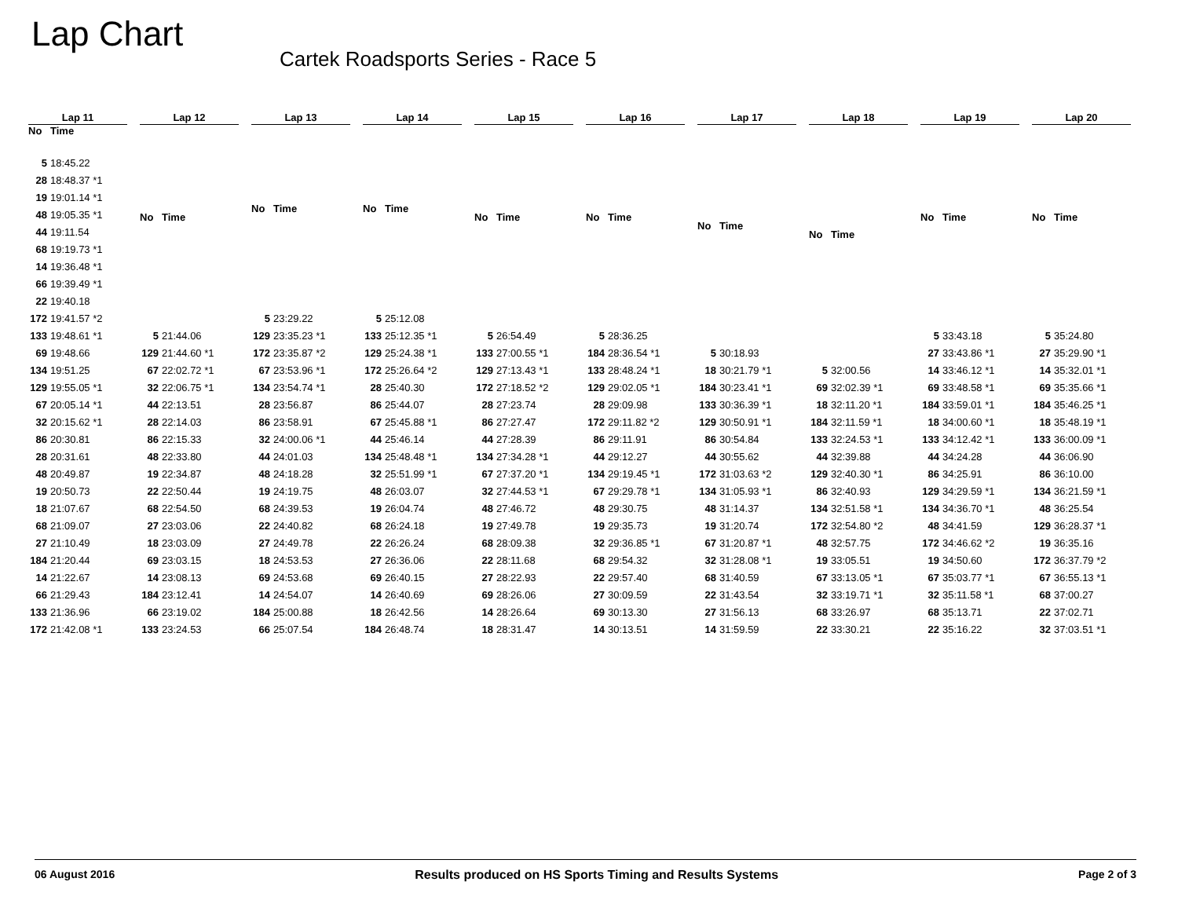Lap Chart
Cartek Roadsports Series - Race 5
| Lap 11 | |
| --- | --- |
| No | Time |
| 5 | 18:45.22 |
| 28 | 18:48.37 *1 |
| 19 | 19:01.14 *1 |
| 48 | 19:05.35 *1 |
| 44 | 19:11.54 |
| 68 | 19:19.73 *1 |
| 14 | 19:36.48 *1 |
| 66 | 19:39.49 *1 |
| 22 | 19:40.18 |
| 172 | 19:41.57 *2 |
| 133 | 19:48.61 *1 |
| 69 | 19:48.66 |
| 134 | 19:51.25 |
| 129 | 19:55.05 *1 |
| 67 | 20:05.14 *1 |
| 32 | 20:15.62 *1 |
| 86 | 20:30.81 |
| 28 | 20:31.61 |
| 48 | 20:49.87 |
| 19 | 20:50.73 |
| 18 | 21:07.67 |
| 68 | 21:09.07 |
| 27 | 21:10.49 |
| 184 | 21:20.44 |
| 14 | 21:22.67 |
| 66 | 21:29.43 |
| 133 | 21:36.96 |
| 172 | 21:42.08 *1 |
| Lap 12 | |
| --- | --- |
| No | Time |
| 5 | 21:44.06 |
| 129 | 21:44.60 *1 |
| 67 | 22:02.72 *1 |
| 32 | 22:06.75 *1 |
| 44 | 22:13.51 |
| 28 | 22:14.03 |
| 86 | 22:15.33 |
| 48 | 22:33.80 |
| 19 | 22:34.87 |
| 22 | 22:50.44 |
| 68 | 22:54.50 |
| 27 | 23:03.06 |
| 18 | 23:03.09 |
| 69 | 23:03.15 |
| 14 | 23:08.13 |
| 184 | 23:12.41 |
| 66 | 23:19.02 |
| 133 | 23:24.53 |
| Lap 13 | |
| --- | --- |
| No | Time |
| 5 | 23:29.22 |
| 129 | 23:35.23 *1 |
| 172 | 23:35.87 *2 |
| 67 | 23:53.96 *1 |
| 134 | 23:54.74 *1 |
| 28 | 23:56.87 |
| 86 | 23:58.91 |
| 32 | 24:00.06 *1 |
| 44 | 24:01.03 |
| 48 | 24:18.28 |
| 19 | 24:19.75 |
| 68 | 24:39.53 |
| 22 | 24:40.82 |
| 27 | 24:49.78 |
| 18 | 24:53.53 |
| 69 | 24:53.68 |
| 14 | 24:54.07 |
| 184 | 25:00.88 |
| 66 | 25:07.54 |
| Lap 14 | |
| --- | --- |
| No | Time |
| 5 | 25:12.08 |
| 133 | 25:12.35 *1 |
| 129 | 25:24.38 *1 |
| 172 | 25:26.64 *2 |
| 28 | 25:40.30 |
| 86 | 25:44.07 |
| 67 | 25:45.88 *1 |
| 44 | 25:46.14 |
| 134 | 25:48.48 *1 |
| 32 | 25:51.99 *1 |
| 48 | 26:03.07 |
| 19 | 26:04.74 |
| 68 | 26:24.18 |
| 22 | 26:26.24 |
| 27 | 26:36.06 |
| 69 | 26:40.15 |
| 14 | 26:40.69 |
| 18 | 26:42.56 |
| 184 | 26:48.74 |
| Lap 15 | |
| --- | --- |
| No | Time |
| 5 | 26:54.49 |
| 133 | 27:00.55 *1 |
| 129 | 27:13.43 *1 |
| 172 | 27:18.52 *2 |
| 28 | 27:23.74 |
| 86 | 27:27.47 |
| 44 | 27:28.39 |
| 134 | 27:34.28 *1 |
| 67 | 27:37.20 *1 |
| 32 | 27:44.53 *1 |
| 48 | 27:46.72 |
| 19 | 27:49.78 |
| 68 | 28:09.38 |
| 22 | 28:11.68 |
| 27 | 28:22.93 |
| 69 | 28:26.06 |
| 14 | 28:26.64 |
| 18 | 28:31.47 |
| Lap 16 | |
| --- | --- |
| No | Time |
| 5 | 28:36.25 |
| 184 | 28:36.54 *1 |
| 133 | 28:48.24 *1 |
| 129 | 29:02.05 *1 |
| 28 | 29:09.98 |
| 172 | 29:11.82 *2 |
| 86 | 29:11.91 |
| 44 | 29:12.27 |
| 134 | 29:19.45 *1 |
| 67 | 29:29.78 *1 |
| 48 | 29:30.75 |
| 19 | 29:35.73 |
| 32 | 29:36.85 *1 |
| 68 | 29:54.32 |
| 22 | 29:57.40 |
| 27 | 30:09.59 |
| 69 | 30:13.30 |
| 14 | 30:13.51 |
| Lap 17 | |
| --- | --- |
| No | Time |
| 5 | 30:18.93 |
| 18 | 30:21.79 *1 |
| 184 | 30:23.41 *1 |
| 133 | 30:36.39 *1 |
| 129 | 30:50.91 *1 |
| 86 | 30:54.84 |
| 44 | 30:55.62 |
| 172 | 31:03.63 *2 |
| 134 | 31:05.93 *1 |
| 48 | 31:14.37 |
| 19 | 31:20.74 |
| 67 | 31:20.87 *1 |
| 32 | 31:28.08 *1 |
| 68 | 31:40.59 |
| 22 | 31:43.54 |
| 27 | 31:56.13 |
| 14 | 31:59.59 |
| Lap 18 | |
| --- | --- |
| No | Time |
| 5 | 32:00.56 |
| 69 | 32:02.39 *1 |
| 18 | 32:11.20 *1 |
| 184 | 32:11.59 *1 |
| 133 | 32:24.53 *1 |
| 44 | 32:39.88 |
| 129 | 32:40.30 *1 |
| 86 | 32:40.93 |
| 134 | 32:51.58 *1 |
| 172 | 32:54.80 *2 |
| 48 | 32:57.75 |
| 19 | 33:05.51 |
| 67 | 33:13.05 *1 |
| 32 | 33:19.71 *1 |
| 68 | 33:26.97 |
| 22 | 33:30.21 |
| Lap 19 | |
| --- | --- |
| No | Time |
| 5 | 33:43.18 |
| 27 | 33:43.86 *1 |
| 14 | 33:46.12 *1 |
| 69 | 33:48.58 *1 |
| 184 | 33:59.01 *1 |
| 18 | 34:00.60 *1 |
| 133 | 34:12.42 *1 |
| 44 | 34:24.28 |
| 86 | 34:25.91 |
| 129 | 34:29.59 *1 |
| 134 | 34:36.70 *1 |
| 48 | 34:41.59 |
| 172 | 34:46.62 *2 |
| 19 | 34:50.60 |
| 67 | 35:03.77 *1 |
| 32 | 35:11.58 *1 |
| 68 | 35:13.71 |
| 22 | 35:16.22 |
| Lap 20 | |
| --- | --- |
| No | Time |
| 5 | 35:24.80 |
| 27 | 35:29.90 *1 |
| 14 | 35:32.01 *1 |
| 69 | 35:35.66 *1 |
| 184 | 35:46.25 *1 |
| 18 | 35:48.19 *1 |
| 133 | 36:00.09 *1 |
| 44 | 36:06.90 |
| 86 | 36:10.00 |
| 134 | 36:21.59 *1 |
| 48 | 36:25.54 |
| 129 | 36:28.37 *1 |
| 19 | 36:35.16 |
| 172 | 36:37.79 *2 |
| 67 | 36:55.13 *1 |
| 68 | 37:00.27 |
| 22 | 37:02.71 |
| 32 | 37:03.51 *1 |
06 August 2016 Results produced on HS Sports Timing and Results Systems Page 2 of 3